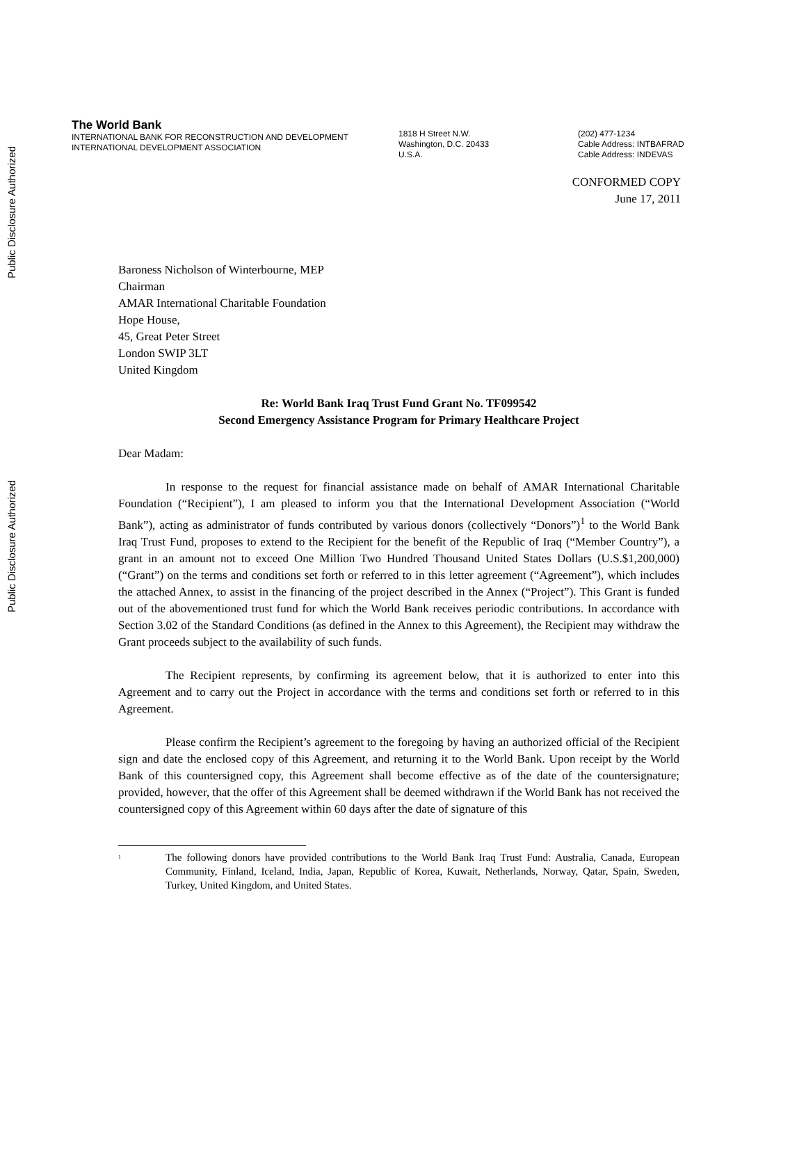Public Disclosure Authorized
Public Disclosure Authorized
The World Bank
INTERNATIONAL BANK FOR RECONSTRUCTION AND DEVELOPMENT
INTERNATIONAL DEVELOPMENT ASSOCIATION
1818 H Street N.W.
Washington, D.C. 20433
U.S.A.
(202) 477-1234
Cable Address: INTBAFRAD
Cable Address: INDEVAS
CONFORMED COPY
June 17, 2011
Baroness Nicholson of Winterbourne, MEP
Chairman
AMAR International Charitable Foundation
Hope House,
45, Great Peter Street
London SWIP 3LT
United Kingdom
Re: World Bank Iraq Trust Fund Grant No. TF099542
Second Emergency Assistance Program for Primary Healthcare Project
Dear Madam:
In response to the request for financial assistance made on behalf of AMAR International Charitable Foundation (“Recipient”), I am pleased to inform you that the International Development Association (“World Bank”), acting as administrator of funds contributed by various donors (collectively “Donors”)<sup>1</sup> to the World Bank Iraq Trust Fund, proposes to extend to the Recipient for the benefit of the Republic of Iraq (“Member Country”), a grant in an amount not to exceed One Million Two Hundred Thousand United States Dollars (U.S.$1,200,000) (“Grant”) on the terms and conditions set forth or referred to in this letter agreement (“Agreement”), which includes the attached Annex, to assist in the financing of the project described in the Annex (“Project”). This Grant is funded out of the abovementioned trust fund for which the World Bank receives periodic contributions. In accordance with Section 3.02 of the Standard Conditions (as defined in the Annex to this Agreement), the Recipient may withdraw the Grant proceeds subject to the availability of such funds.
The Recipient represents, by confirming its agreement below, that it is authorized to enter into this Agreement and to carry out the Project in accordance with the terms and conditions set forth or referred to in this Agreement.
Please confirm the Recipient’s agreement to the foregoing by having an authorized official of the Recipient sign and date the enclosed copy of this Agreement, and returning it to the World Bank. Upon receipt by the World Bank of this countersigned copy, this Agreement shall become effective as of the date of the countersignature; provided, however, that the offer of this Agreement shall be deemed withdrawn if the World Bank has not received the countersigned copy of this Agreement within 60 days after the date of signature of this
<sup>1</sup> The following donors have provided contributions to the World Bank Iraq Trust Fund: Australia, Canada, European Community, Finland, Iceland, India, Japan, Republic of Korea, Kuwait, Netherlands, Norway, Qatar, Spain, Sweden, Turkey, United Kingdom, and United States.